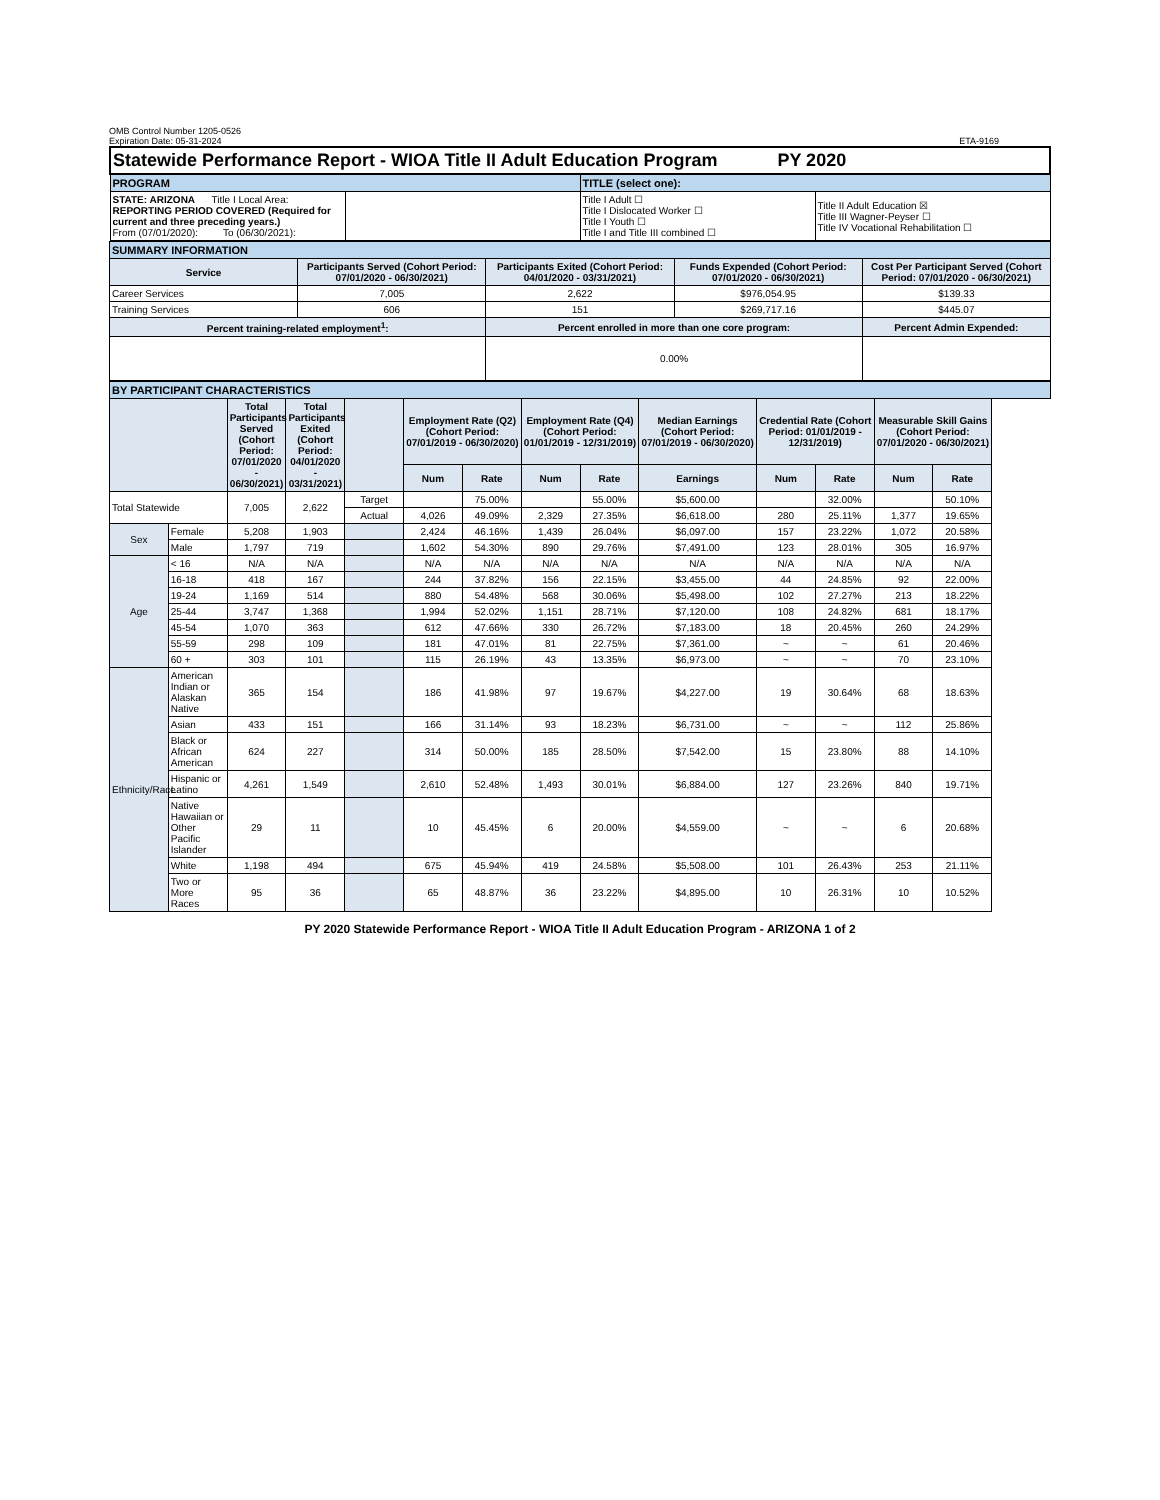OMB Control Number 1205-0526
Expiration Date: 05-31-2024
ETA-9169
| Statewide Performance Report - WIOA Title II Adult Education Program PY 2020 | | | |
| PROGRAM | | TITLE (select one): | |
| STATE: ARIZONA Title I Local Area: REPORTING PERIOD COVERED (Required for current and three preceding years.) From (07/01/2020): To (06/30/2021): | | Title I Adult ☐ Title I Dislocated Worker ☐ Title I Youth ☐ Title I and Title III combined ☐ | Title II Adult Education ☒ Title III Wagner-Peyser ☐ Title IV Vocational Rehabilitation ☐ |
| SUMMARY INFORMATION | | | | |
| Service | Participants Served (Cohort Period: 07/01/2020 - 06/30/2021) | Participants Exited (Cohort Period: 04/01/2020 - 03/31/2021) | Funds Expended (Cohort Period: 07/01/2020 - 06/30/2021) | Cost Per Participant Served (Cohort Period: 07/01/2020 - 06/30/2021) |
| Career Services | 7,005 | 2,622 | $976,054.95 | $139.33 |
| Training Services | 606 | 151 | $269,717.16 | $445.07 |
| Percent training-related employment<sup>1</sup>: | | Percent enrolled in more than one core program: | | Percent Admin Expended: |
| | | 0.00% | | |
| BY PARTICIPANT CHARACTERISTICS | | | | | | | | | | | | | | |
| | | Total Participants Served (Cohort Period: 07/01/2020 - 06/30/2021) | Total Participants Exited (Cohort Period: 04/01/2020 - 03/31/2021) | | Employment Rate (Q2) (Cohort Period: 07/01/2019 - 06/30/2020) | | Employment Rate (Q4) (Cohort Period: 01/01/2019 - 12/31/2019) | | Median Earnings (Cohort Period: 07/01/2019 - 06/30/2020) | Credential Rate (Cohort Period: 01/01/2019 - 12/31/2019) | | Measurable Skill Gains (Cohort Period: 07/01/2020 - 06/30/2021) | | |
| | | | | | Num | Rate | Num | Rate | Earnings | Num | Rate | Num | Rate | |
| Total Statewide | | 7,005 | 2,622 | Target | | 75.00% | | 55.00% | $5,600.00 | | 32.00% | | 50.10% | |
| | | | | Actual | 4,026 | 49.09% | 2,329 | 27.35% | $6,618.00 | 280 | 25.11% | 1,377 | 19.65% | |
| Sex | Female | 5,208 | 1,903 | | 2,424 | 46.16% | 1,439 | 26.04% | $6,097.00 | 157 | 23.22% | 1,072 | 20.58% | |
| | Male | 1,797 | 719 | | 1,602 | 54.30% | 890 | 29.76% | $7,491.00 | 123 | 28.01% | 305 | 16.97% | |
| Age | < 16 | N/A | N/A | | N/A | N/A | N/A | N/A | N/A | N/A | N/A | N/A | N/A | |
| | 16-18 | 418 | 167 | | 244 | 37.82% | 156 | 22.15% | $3,455.00 | 44 | 24.85% | 92 | 22.00% | |
| | 19-24 | 1,169 | 514 | | 880 | 54.48% | 568 | 30.06% | $5,498.00 | 102 | 27.27% | 213 | 18.22% | |
| | 25-44 | 3,747 | 1,368 | | 1,994 | 52.02% | 1,151 | 28.71% | $7,120.00 | 108 | 24.82% | 681 | 18.17% | |
| | 45-54 | 1,070 | 363 | | 612 | 47.66% | 330 | 26.72% | $7,183.00 | 18 | 20.45% | 260 | 24.29% | |
| | 55-59 | 298 | 109 | | 181 | 47.01% | 81 | 22.75% | $7,361.00 | ~ | ~ | 61 | 20.46% | |
| | 60 + | 303 | 101 | | 115 | 26.19% | 43 | 13.35% | $6,973.00 | ~ | ~ | 70 | 23.10% | |
| Ethnicity/Race | American Indian or Alaskan Native | 365 | 154 | | 186 | 41.98% | 97 | 19.67% | $4,227.00 | 19 | 30.64% | 68 | 18.63% | |
| | Asian | 433 | 151 | | 166 | 31.14% | 93 | 18.23% | $6,731.00 | ~ | ~ | 112 | 25.86% | |
| | Black or African American | 624 | 227 | | 314 | 50.00% | 185 | 28.50% | $7,542.00 | 15 | 23.80% | 88 | 14.10% | |
| | Hispanic or Latino | 4,261 | 1,549 | | 2,610 | 52.48% | 1,493 | 30.01% | $6,884.00 | 127 | 23.26% | 840 | 19.71% | |
| | Native Hawaiian or Other Pacific Islander | 29 | 11 | | 10 | 45.45% | 6 | 20.00% | $4,559.00 | ~ | ~ | 6 | 20.68% | |
| | White | 1,198 | 494 | | 675 | 45.94% | 419 | 24.58% | $5,508.00 | 101 | 26.43% | 253 | 21.11% | |
| | Two or More Races | 95 | 36 | | 65 | 48.87% | 36 | 23.22% | $4,895.00 | 10 | 26.31% | 10 | 10.52% | |
PY 2020 Statewide Performance Report - WIOA Title II Adult Education Program - ARIZONA 1 of 2